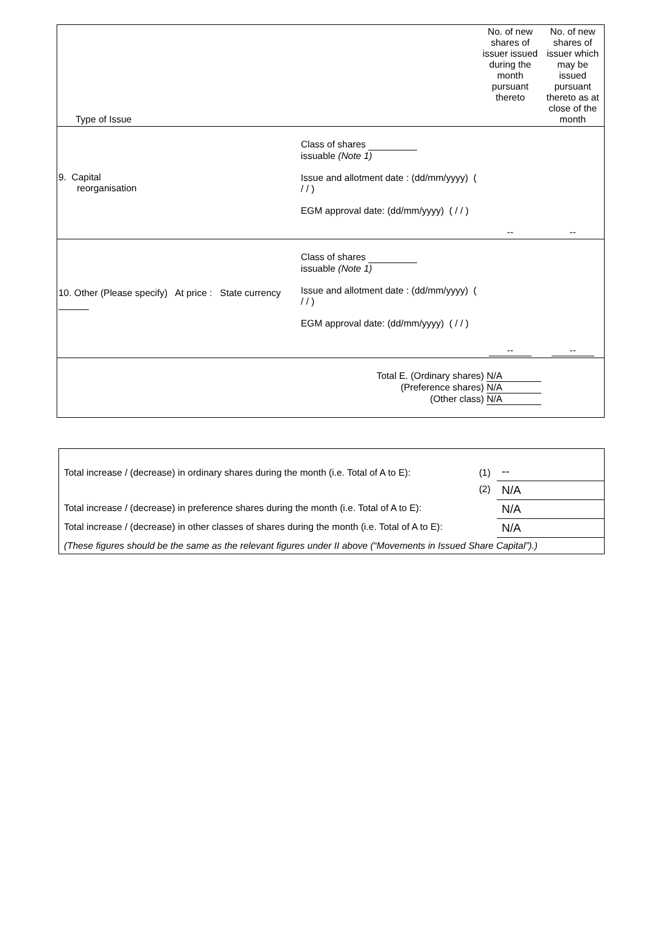| Type of Issue | | No. of new shares of issuer issued during the month pursuant thereto | No. of new shares of issuer which may be issued pursuant thereto as at close of the month |
| --- | --- | --- | --- |
| 9. Capital reorganisation | Class of shares issuable (Note 1) Issue and allotment date : (dd/mm/yyyy) ( / / ) EGM approval date: (dd/mm/yyyy) ( / / ) | -- | -- |
| 10. Other (Please specify) At price : State currency | Class of shares issuable (Note 1) Issue and allotment date : (dd/mm/yyyy) ( / / ) EGM approval date: (dd/mm/yyyy) ( / / ) | -- | -- |
| | Total E. (Ordinary shares) N/A (Preference shares) N/A (Other class) N/A | | |
| Total increase / (decrease) in ordinary shares during the month (i.e. Total of A to E): | (1) | -- |
| | (2) | N/A |
| Total increase / (decrease) in preference shares during the month (i.e. Total of A to E): | | N/A |
| Total increase / (decrease) in other classes of shares during the month (i.e. Total of A to E): | | N/A |
| (These figures should be the same as the relevant figures under II above (“Movements in Issued Share Capital”).) | | |